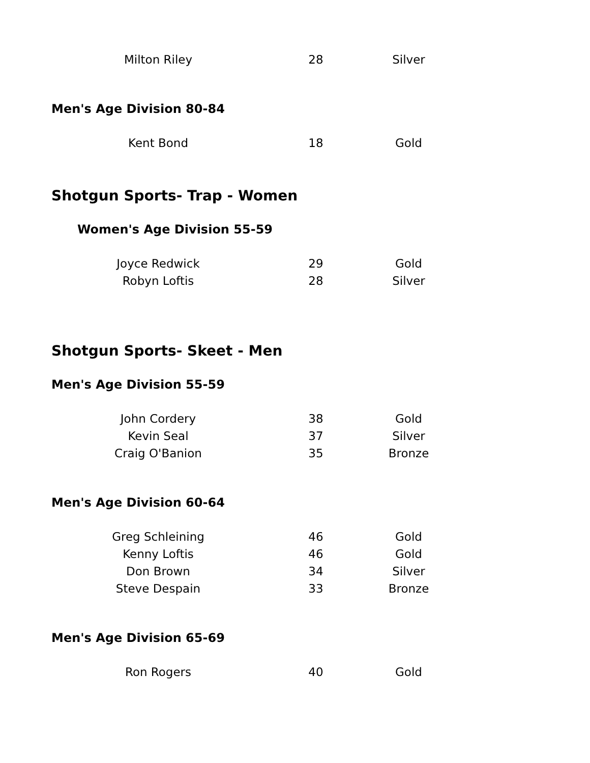| Milton Riley | 28 | Silver |
Men's Age Division 80-84
| Kent Bond | 18 | Gold |
Shotgun Sports- Trap - Women
Women's Age Division 55-59
| Joyce Redwick | 29 | Gold |
| Robyn Loftis | 28 | Silver |
Shotgun Sports- Skeet - Men
Men's Age Division 55-59
| John Cordery | 38 | Gold |
| Kevin Seal | 37 | Silver |
| Craig O'Banion | 35 | Bronze |
Men's Age Division 60-64
| Greg Schleining | 46 | Gold |
| Kenny Loftis | 46 | Gold |
| Don Brown | 34 | Silver |
| Steve Despain | 33 | Bronze |
Men's Age Division 65-69
| Ron Rogers | 40 | Gold |